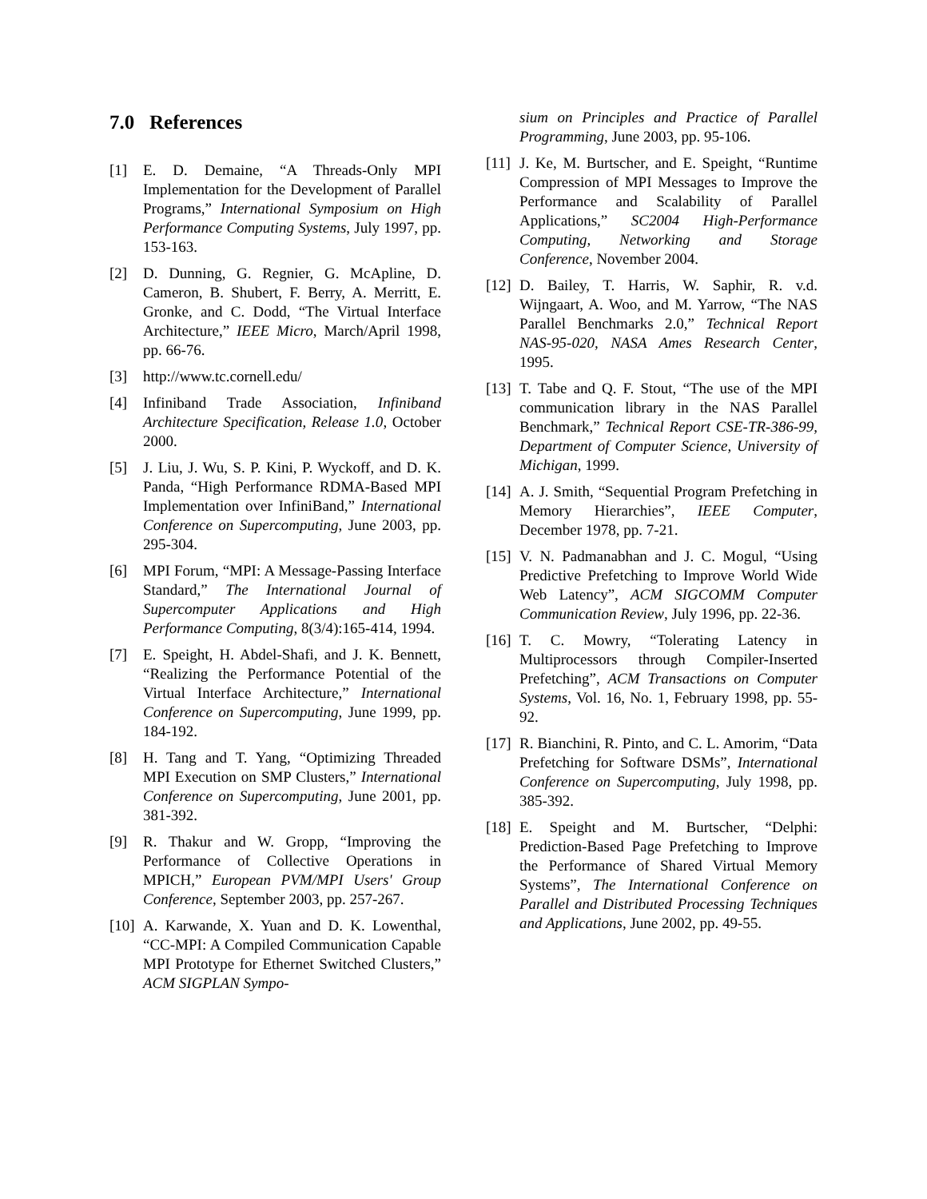7.0 References
[1] E. D. Demaine, “A Threads-Only MPI Implementation for the Development of Parallel Programs,” International Symposium on High Performance Computing Systems, July 1997, pp. 153-163.
[2] D. Dunning, G. Regnier, G. McApline, D. Cameron, B. Shubert, F. Berry, A. Merritt, E. Gronke, and C. Dodd, “The Virtual Interface Architecture,” IEEE Micro, March/April 1998, pp. 66-76.
[3] http://www.tc.cornell.edu/
[4] Infiniband Trade Association, Infiniband Architecture Specification, Release 1.0, October 2000.
[5] J. Liu, J. Wu, S. P. Kini, P. Wyckoff, and D. K. Panda, “High Performance RDMA-Based MPI Implementation over InfiniBand,” International Conference on Supercomputing, June 2003, pp. 295-304.
[6] MPI Forum, “MPI: A Message-Passing Interface Standard,” The International Journal of Supercomputer Applications and High Performance Computing, 8(3/4):165-414, 1994.
[7] E. Speight, H. Abdel-Shafi, and J. K. Bennett, “Realizing the Performance Potential of the Virtual Interface Architecture,” International Conference on Supercomputing, June 1999, pp. 184-192.
[8] H. Tang and T. Yang, “Optimizing Threaded MPI Execution on SMP Clusters,” International Conference on Supercomputing, June 2001, pp. 381-392.
[9] R. Thakur and W. Gropp, “Improving the Performance of Collective Operations in MPICH,” European PVM/MPI Users' Group Conference, September 2003, pp. 257-267.
[10] A. Karwande, X. Yuan and D. K. Lowenthal, “CC-MPI: A Compiled Communication Capable MPI Prototype for Ethernet Switched Clusters,” ACM SIGPLAN Sympo-
sium on Principles and Practice of Parallel Programming, June 2003, pp. 95-106.
[11] J. Ke, M. Burtscher, and E. Speight, “Runtime Compression of MPI Messages to Improve the Performance and Scalability of Parallel Applications,” SC2004 High-Performance Computing, Networking and Storage Conference, November 2004.
[12] D. Bailey, T. Harris, W. Saphir, R. v.d. Wijngaart, A. Woo, and M. Yarrow, “The NAS Parallel Benchmarks 2.0,” Technical Report NAS-95-020, NASA Ames Research Center, 1995.
[13] T. Tabe and Q. F. Stout, “The use of the MPI communication library in the NAS Parallel Benchmark,” Technical Report CSE-TR-386-99, Department of Computer Science, University of Michigan, 1999.
[14] A. J. Smith, “Sequential Program Prefetching in Memory Hierarchies”, IEEE Computer, December 1978, pp. 7-21.
[15] V. N. Padmanabhan and J. C. Mogul, “Using Predictive Prefetching to Improve World Wide Web Latency”, ACM SIGCOMM Computer Communication Review, July 1996, pp. 22-36.
[16] T. C. Mowry, “Tolerating Latency in Multiprocessors through Compiler-Inserted Prefetching”, ACM Transactions on Computer Systems, Vol. 16, No. 1, February 1998, pp. 55-92.
[17] R. Bianchini, R. Pinto, and C. L. Amorim, “Data Prefetching for Software DSMs”, International Conference on Supercomputing, July 1998, pp. 385-392.
[18] E. Speight and M. Burtscher, “Delphi: Prediction-Based Page Prefetching to Improve the Performance of Shared Virtual Memory Systems”, The International Conference on Parallel and Distributed Processing Techniques and Applications, June 2002, pp. 49-55.